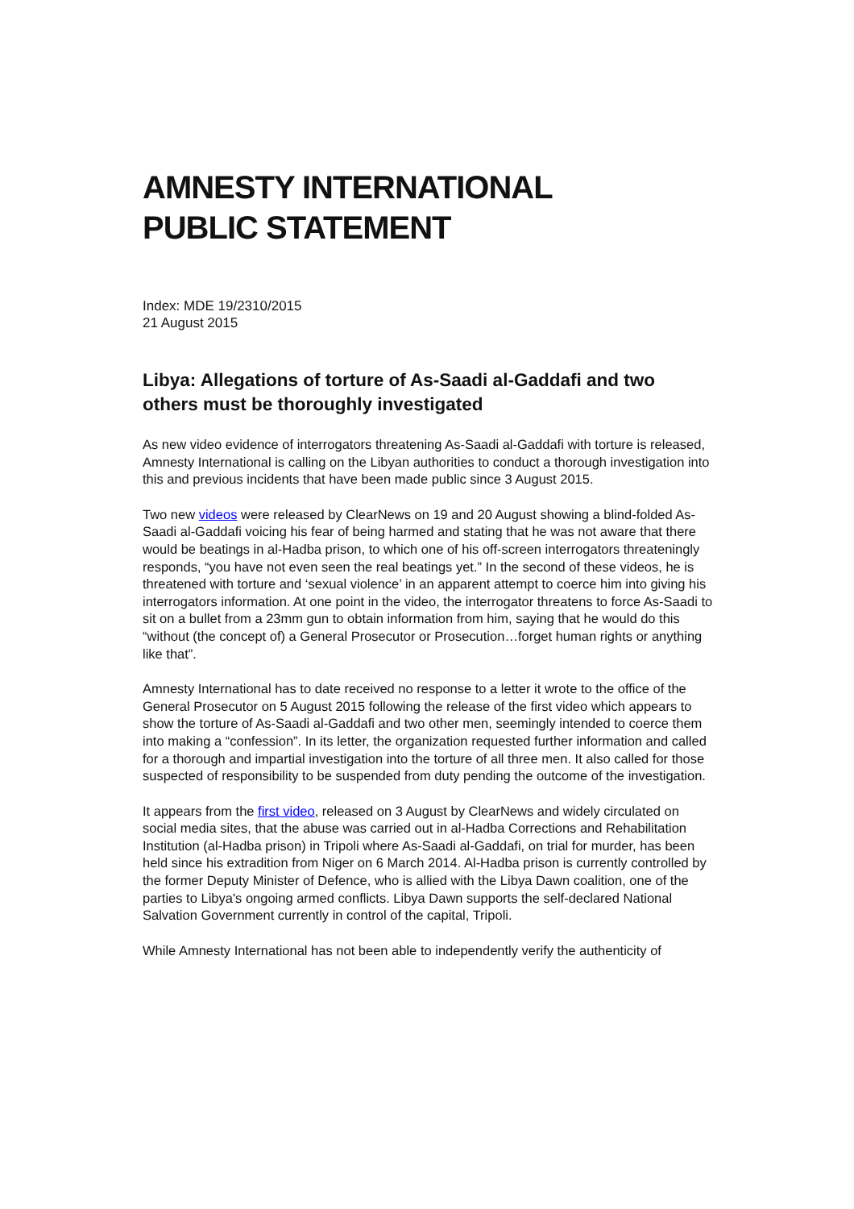AMNESTY INTERNATIONAL
PUBLIC STATEMENT
Index: MDE 19/2310/2015
21 August 2015
Libya: Allegations of torture of As-Saadi al-Gaddafi and two others must be thoroughly investigated
As new video evidence of interrogators threatening As-Saadi al-Gaddafi with torture is released, Amnesty International is calling on the Libyan authorities to conduct a thorough investigation into this and previous incidents that have been made public since 3 August 2015.
Two new videos were released by ClearNews on 19 and 20 August showing a blind-folded As-Saadi al-Gaddafi voicing his fear of being harmed and stating that he was not aware that there would be beatings in al-Hadba prison, to which one of his off-screen interrogators threateningly responds, “you have not even seen the real beatings yet.” In the second of these videos, he is threatened with torture and ‘sexual violence’ in an apparent attempt to coerce him into giving his interrogators information. At one point in the video, the interrogator threatens to force As-Saadi to sit on a bullet from a 23mm gun to obtain information from him, saying that he would do this “without (the concept of) a General Prosecutor or Prosecution…forget human rights or anything like that”.
Amnesty International has to date received no response to a letter it wrote to the office of the General Prosecutor on 5 August 2015 following the release of the first video which appears to show the torture of As-Saadi al-Gaddafi and two other men, seemingly intended to coerce them into making a “confession”. In its letter, the organization requested further information and called for a thorough and impartial investigation into the torture of all three men. It also called for those suspected of responsibility to be suspended from duty pending the outcome of the investigation.
It appears from the first video, released on 3 August by ClearNews and widely circulated on social media sites, that the abuse was carried out in al-Hadba Corrections and Rehabilitation Institution (al-Hadba prison) in Tripoli where As-Saadi al-Gaddafi, on trial for murder, has been held since his extradition from Niger on 6 March 2014. Al-Hadba prison is currently controlled by the former Deputy Minister of Defence, who is allied with the Libya Dawn coalition, one of the parties to Libya's ongoing armed conflicts. Libya Dawn supports the self-declared National Salvation Government currently in control of the capital, Tripoli.
While Amnesty International has not been able to independently verify the authenticity of